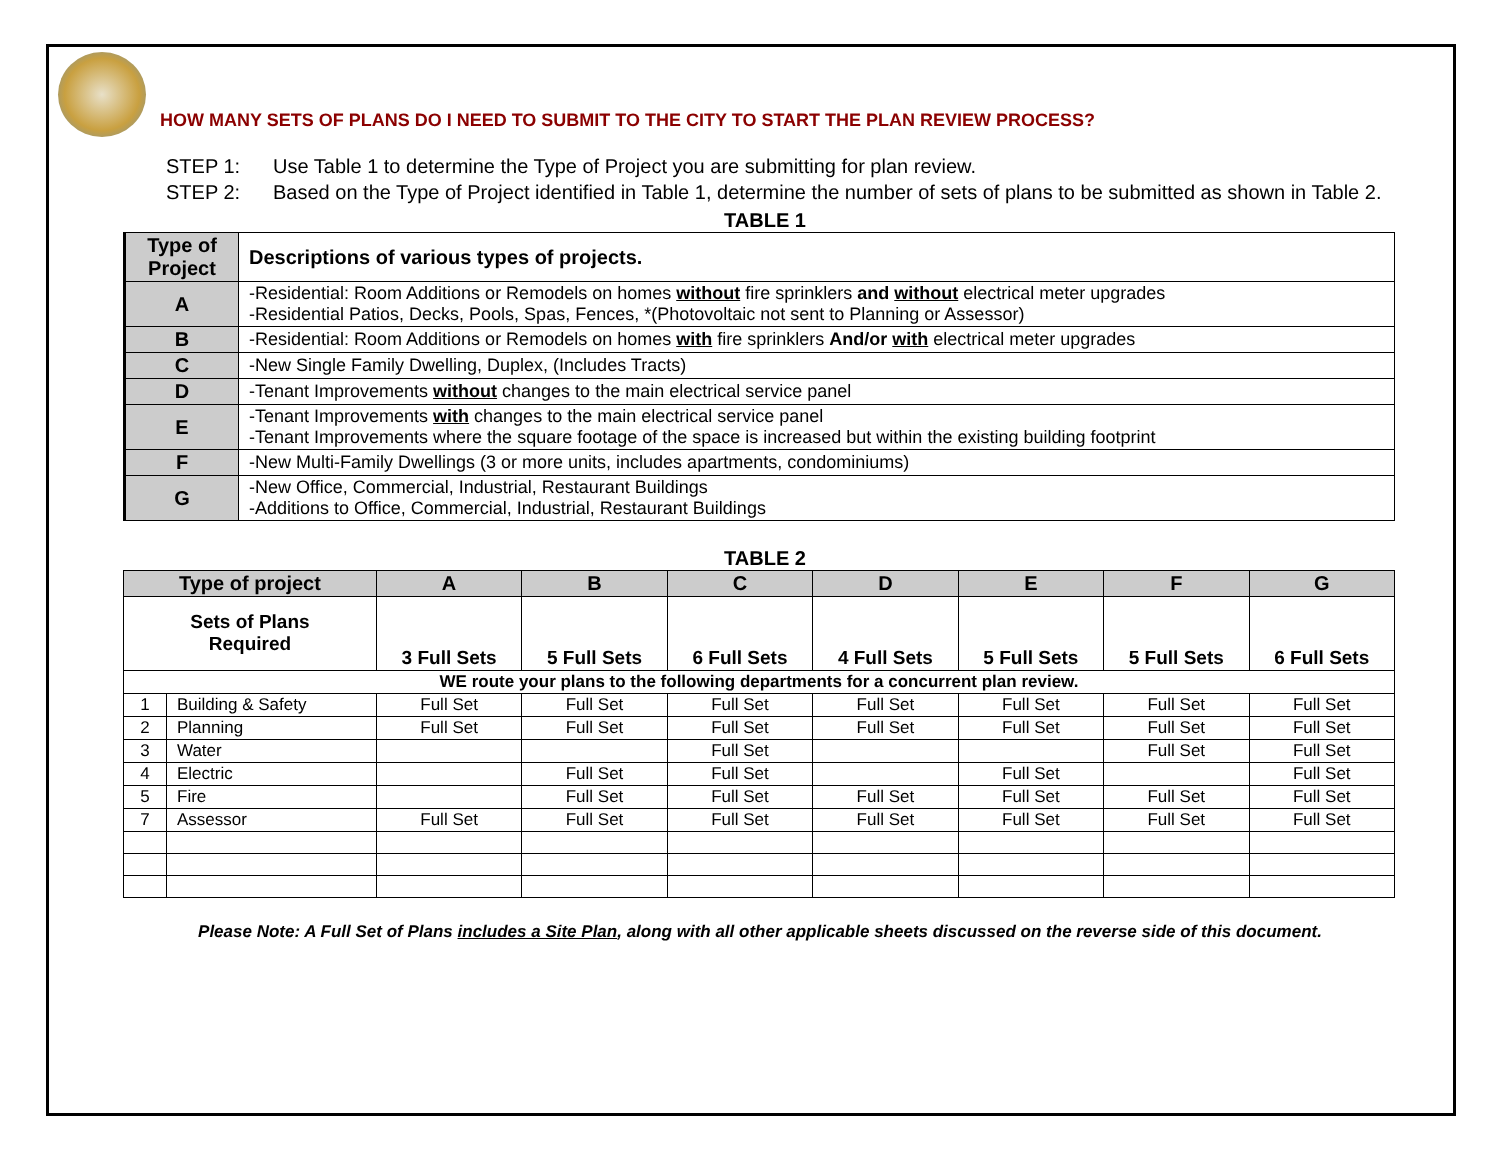HOW MANY SETS OF PLANS DO I NEED TO SUBMIT TO THE CITY TO START THE PLAN REVIEW PROCESS?
STEP 1: Use Table 1 to determine the Type of Project you are submitting for plan review.
STEP 2: Based on the Type of Project identified in Table 1, determine the number of sets of plans to be submitted as shown in Table 2.
TABLE 1
| Type of Project | Descriptions of various types of projects. |
| A | -Residential: Room Additions or Remodels on homes without fire sprinklers and without electrical meter upgrades -Residential Patios, Decks, Pools, Spas, Fences, *(Photovoltaic not sent to Planning or Assessor) |
| B | -Residential: Room Additions or Remodels on homes with fire sprinklers And/or with electrical meter upgrades |
| C | -New Single Family Dwelling, Duplex, (Includes Tracts) |
| D | -Tenant Improvements without changes to the main electrical service panel |
| E | -Tenant Improvements with changes to the main electrical service panel -Tenant Improvements where the square footage of the space is increased but within the existing building footprint |
| F | -New Multi-Family Dwellings (3 or more units, includes apartments, condominiums) |
| G | -New Office, Commercial, Industrial, Restaurant Buildings -Additions to Office, Commercial, Industrial, Restaurant Buildings |
TABLE 2
| Type of project | | A | B | C | D | E | F | G |
| --- | --- | --- | --- | --- | --- | --- | --- | --- |
| Sets of Plans Required | | 3 Full Sets | 5 Full Sets | 6 Full Sets | 4 Full Sets | 5 Full Sets | 5 Full Sets | 6 Full Sets |
| WE route your plans to the following departments for a concurrent plan review. | | | | | | | | |
| 1 | Building & Safety | Full Set | Full Set | Full Set | Full Set | Full Set | Full Set | Full Set |
| 2 | Planning | Full Set | Full Set | Full Set | Full Set | Full Set | Full Set | Full Set |
| 3 | Water | | | Full Set | | | Full Set | Full Set |
| 4 | Electric | | Full Set | Full Set | | Full Set | | Full Set |
| 5 | Fire | | Full Set | Full Set | Full Set | Full Set | Full Set | Full Set |
| 7 | Assessor | Full Set | Full Set | Full Set | Full Set | Full Set | Full Set | Full Set |
Please Note: A Full Set of Plans includes a Site Plan, along with all other applicable sheets discussed on the reverse side of this document.